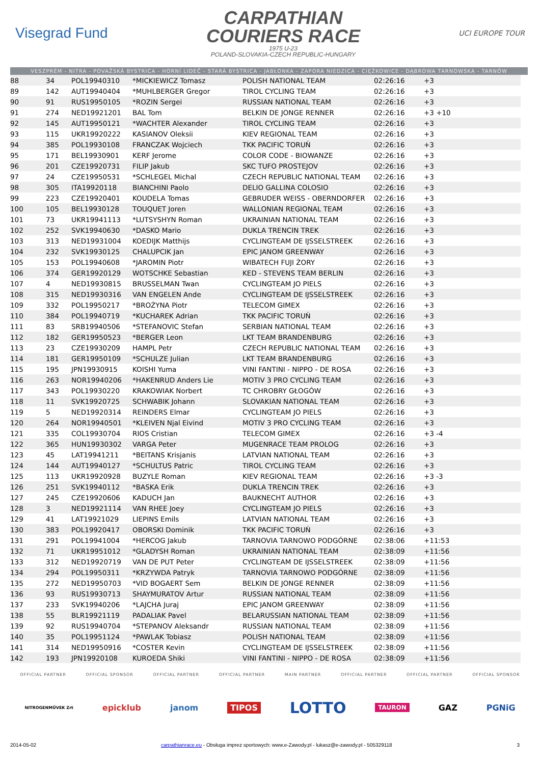Visegrad Fund
CARPATHIAN
COURIERS RACE
1975 U-23
POLAND-SLOVAKIA-CZECH REPUBLIC-HUNGARY
UCI EUROPE TOUR
VESZPRÉM - NITRA - POVAŽSKÁ BYSTRICA - HORNÍ LIDEČ - STARÁ BYSTRICA - JABŁONKA - ZAPORA NIEDZICA - CIĘŻKOWICE - DĄBROWA TARNOWSKA - TARNÓW
| 88 | 34 | POL19940310 | *MICKIEWICZ Tomasz | POLISH NATIONAL TEAM | 02:26:16 | +3 | |
| 89 | 142 | AUT19940404 | *MUHLBERGER Gregor | TIROL CYCLING TEAM | 02:26:16 | +3 | |
| 90 | 91 | RUS19950105 | *ROZIN Sergei | RUSSIAN NATIONAL TEAM | 02:26:16 | +3 | |
| 91 | 274 | NED19921201 | BAL Tom | BELKIN DE JONGE RENNER | 02:26:16 | +3 +10 | |
| 92 | 145 | AUT19950121 | *WACHTER Alexander | TIROL CYCLING TEAM | 02:26:16 | +3 | |
| 93 | 115 | UKR19920222 | KASIANOV Oleksii | KIEV REGIONAL TEAM | 02:26:16 | +3 | |
| 94 | 385 | POL19930108 | FRANCZAK Wojciech | TKK PACIFIC TORUŃ | 02:26:16 | +3 | |
| 95 | 171 | BEL19930901 | KERF Jerome | COLOR CODE - BIOWANZE | 02:26:16 | +3 | |
| 96 | 201 | CZE19920731 | FILIP Jakub | SKC TUFO PROSTEJOV | 02:26:16 | +3 | |
| 97 | 24 | CZE19950531 | *SCHLEGEL Michal | CZECH REPUBLIC NATIONAL TEAM | 02:26:16 | +3 | |
| 98 | 305 | ITA19920118 | BIANCHINI Paolo | DELIO GALLINA COLOSIO | 02:26:16 | +3 | |
| 99 | 223 | CZE19920401 | KOUDELA Tomas | GEBRUDER WEISS - OBERNDORFER | 02:26:16 | +3 | |
| 100 | 105 | BEL19930128 | TOUQUET Joren | WALLONIAN REGIONAL TEAM | 02:26:16 | +3 | |
| 101 | 73 | UKR19941113 | *LUTSYSHYN Roman | UKRAINIAN NATIONAL TEAM | 02:26:16 | +3 | |
| 102 | 252 | SVK19940630 | *DASKO Mario | DUKLA TRENCIN TREK | 02:26:16 | +3 | |
| 103 | 313 | NED19931004 | KOEDIJK Matthijs | CYCLINGTEAM DE IJSSELSTREEK | 02:26:16 | +3 | |
| 104 | 232 | SVK19930125 | CHALUPCIK Jan | EPIC JANOM GREENWAY | 02:26:16 | +3 | |
| 105 | 153 | POL19940608 | *JAROMIN Piotr | WIBATECH FUJI ŻORY | 02:26:16 | +3 | |
| 106 | 374 | GER19920129 | WOTSCHKE Sebastian | KED - STEVENS TEAM BERLIN | 02:26:16 | +3 | |
| 107 | 4 | NED19930815 | BRUSSELMAN Twan | CYCLINGTEAM JO PIELS | 02:26:16 | +3 | |
| 108 | 315 | NED19930316 | VAN ENGELEN Ande | CYCLINGTEAM DE IJSSELSTREEK | 02:26:16 | +3 | |
| 109 | 332 | POL19950217 | *BROŻYNA Piotr | TELECOM GIMEX | 02:26:16 | +3 | |
| 110 | 384 | POL19940719 | *KUCHAREK Adrian | TKK PACIFIC TORUŃ | 02:26:16 | +3 | |
| 111 | 83 | SRB19940506 | *STEFANOVIC Stefan | SERBIAN NATIONAL TEAM | 02:26:16 | +3 | |
| 112 | 182 | GER19950523 | *BERGER Leon | LKT TEAM BRANDENBURG | 02:26:16 | +3 | |
| 113 | 23 | CZE19930209 | HAMPL Petr | CZECH REPUBLIC NATIONAL TEAM | 02:26:16 | +3 | |
| 114 | 181 | GER19950109 | *SCHULZE Julian | LKT TEAM BRANDENBURG | 02:26:16 | +3 | |
| 115 | 195 | JPN19930915 | KOISHI Yuma | VINI FANTINI - NIPPO - DE ROSA | 02:26:16 | +3 | |
| 116 | 263 | NOR19940206 | *HAKENRUD Anders Lie | MOTIV 3 PRO CYCLING TEAM | 02:26:16 | +3 | |
| 117 | 343 | POL19930220 | KRAKOWIAK Norbert | TC CHROBRY GŁOGÓW | 02:26:16 | +3 | |
| 118 | 11 | SVK19920725 | SCHWABIK Johann | SLOVAKIAN NATIONAL TEAM | 02:26:16 | +3 | |
| 119 | 5 | NED19920314 | REINDERS Elmar | CYCLINGTEAM JO PIELS | 02:26:16 | +3 | |
| 120 | 264 | NOR19940501 | *KLEIVEN Njal Eivind | MOTIV 3 PRO CYCLING TEAM | 02:26:16 | +3 | |
| 121 | 335 | COL19930704 | RIOS Cristian | TELECOM GIMEX | 02:26:16 | +3 -4 | |
| 122 | 365 | HUN19930302 | VARGA Peter | MUGENRACE TEAM PROLOG | 02:26:16 | +3 | |
| 123 | 45 | LAT19941211 | *BEITANS Krisjanis | LATVIAN NATIONAL TEAM | 02:26:16 | +3 | |
| 124 | 144 | AUT19940127 | *SCHULTUS Patric | TIROL CYCLING TEAM | 02:26:16 | +3 | |
| 125 | 113 | UKR19920928 | BUZYLE Roman | KIEV REGIONAL TEAM | 02:26:16 | +3 -3 | |
| 126 | 251 | SVK19940112 | *BASKA Erik | DUKLA TRENCIN TREK | 02:26:16 | +3 | |
| 127 | 245 | CZE19920606 | KADUCH Jan | BAUKNECHT AUTHOR | 02:26:16 | +3 | |
| 128 | 3 | NED19921114 | VAN RHEE Joey | CYCLINGTEAM JO PIELS | 02:26:16 | +3 | |
| 129 | 41 | LAT19921029 | LIEPINS Emils | LATVIAN NATIONAL TEAM | 02:26:16 | +3 | |
| 130 | 383 | POL19920417 | OBORSKI Dominik | TKK PACIFIC TORUŃ | 02:26:16 | +3 | |
| 131 | 291 | POL19941004 | *HERCOG Jakub | TARNOVIA TARNOWO PODGÓRNE | 02:38:06 | +11:53 | |
| 132 | 71 | UKR19951012 | *GLADYSH Roman | UKRAINIAN NATIONAL TEAM | 02:38:09 | +11:56 | |
| 133 | 312 | NED19920719 | VAN DE PUT Peter | CYCLINGTEAM DE IJSSELSTREEK | 02:38:09 | +11:56 | |
| 134 | 294 | POL19950311 | *KRZYWDA Patryk | TARNOVIA TARNOWO PODGÓRNE | 02:38:09 | +11:56 | |
| 135 | 272 | NED19950703 | *VID BOGAERT Sem | BELKIN DE JONGE RENNER | 02:38:09 | +11:56 | |
| 136 | 93 | RUS19930713 | SHAYMURATOV Artur | RUSSIAN NATIONAL TEAM | 02:38:09 | +11:56 | |
| 137 | 233 | SVK19940206 | *LAJCHA Juraj | EPIC JANOM GREENWAY | 02:38:09 | +11:56 | |
| 138 | 55 | BLR19921119 | PADALIAK Pavel | BELARUSSIAN NATIONAL TEAM | 02:38:09 | +11:56 | |
| 139 | 92 | RUS19940704 | *STEPANOV Aleksandr | RUSSIAN NATIONAL TEAM | 02:38:09 | +11:56 | |
| 140 | 35 | POL19951124 | *PAWLAK Tobiasz | POLISH NATIONAL TEAM | 02:38:09 | +11:56 | |
| 141 | 314 | NED19950916 | *COSTER Kevin | CYCLINGTEAM DE IJSSELSTREEK | 02:38:09 | +11:56 | |
| 142 | 193 | JPN19920108 | KUROEDA Shiki | VINI FANTINI - NIPPO - DE ROSA | 02:38:09 | +11:56 | |
OFFICIAL PARTNER OFFICIAL SPONSOR OFFICIAL PARTNER OFFICIAL PARTNER MAIN PARTNER OFFICIAL PARTNER OFFICIAL PARTNER OFFICIAL SPONSOR
NITROGENMŰVEK Zrt epicklub janom TIPOS LOTTO TAURON GAZ PGNiG
2014-05-02 carpathianrace.eu - Obsługa imprez sportowych: www.e-Zawody.pl - lukasz@e-zawody.pl - 505329118 3